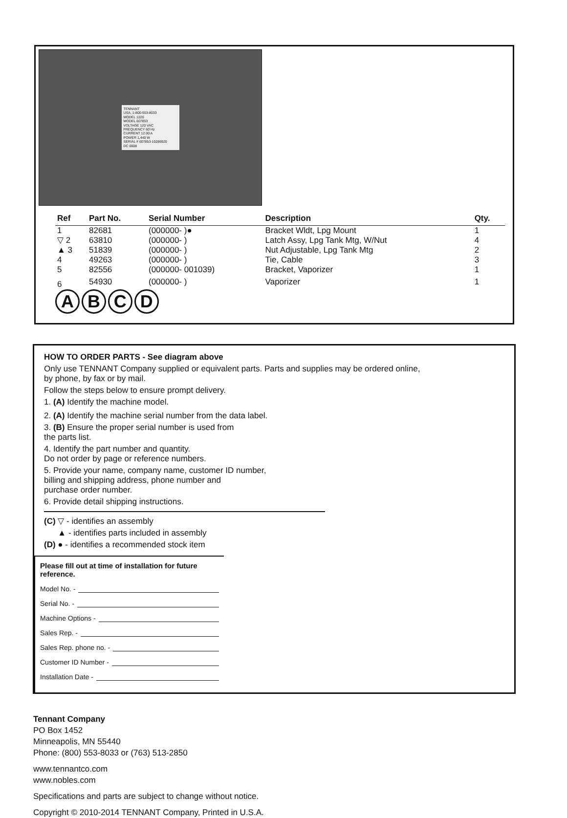TENNANT
USA, 1-800-553-8033
MODEL 1220
MODEL 607853
VOLTAGE 120 VAC
FREQUENCY 60 Hz
CURRENT 12.00 A
POWER 1,440 W
SERIAL # 607853-10286920
DC 0608
| Ref | Part No. | Serial Number | Description | Qty. |
| --- | --- | --- | --- | --- |
| 1 | 82681 | (000000- )● | Bracket Wldt, Lpg Mount | 1 |
| ▽ 2 | 63810 | (000000- ) | Latch Assy, Lpg Tank Mtg, W/Nut | 4 |
| ▲ 3 | 51839 | (000000- ) | Nut Adjustable, Lpg Tank Mtg | 2 |
| 4 | 49263 | (000000- ) | Tie, Cable | 3 |
| 5 | 82556 | (000000- 001039) | Bracket, Vaporizer | 1 |
| 6 | 54930 | (000000- ) | Vaporizer | 1 |
A B C D
HOW TO ORDER PARTS - See diagram above
Only use TENNANT Company supplied or equivalent parts. Parts and supplies may be ordered online,
by phone, by fax or by mail.
Follow the steps below to ensure prompt delivery.
1. (A) Identify the machine model.
2. (A) Identify the machine serial number from the data label.
3. (B) Ensure the proper serial number is used from
the parts list.
4. Identify the part number and quantity.
Do not order by page or reference numbers.
5. Provide your name, company name, customer ID number,
billing and shipping address, phone number and
purchase order number.
6. Provide detail shipping instructions.
(C) ▽ - identifies an assembly
▲ - identifies parts included in assembly
(D) ● - identifies a recommended stock item
Please fill out at time of installation for future reference.
Model No. -
Serial No. -
Machine Options -
Sales Rep. -
Sales Rep. phone no. -
Customer ID Number -
Installation Date -
Tennant Company
PO Box 1452
Minneapolis, MN 55440
Phone: (800) 553-8033 or (763) 513-2850
www.tennantco.com
www.nobles.com
Specifications and parts are subject to change without notice.
Copyright © 2010-2014 TENNANT Company, Printed in U.S.A.